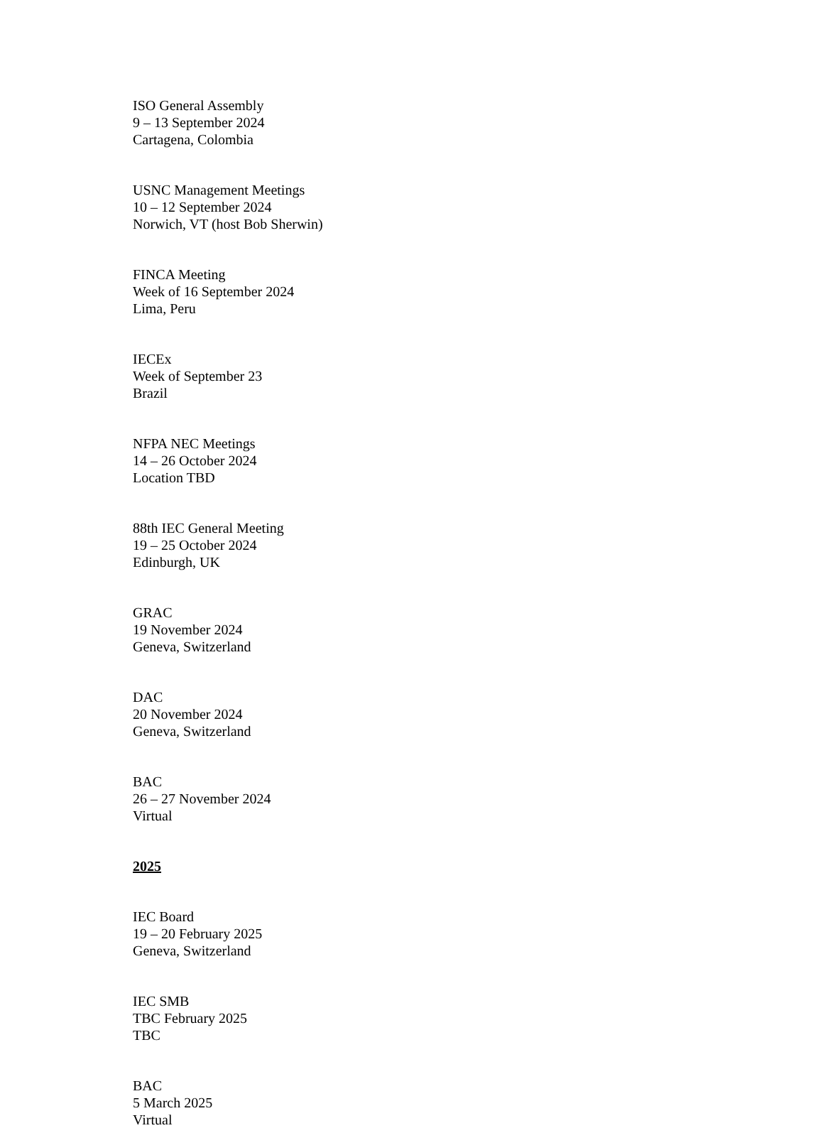ISO General Assembly
9 – 13 September 2024
Cartagena, Colombia
USNC Management Meetings
10 – 12 September 2024
Norwich, VT (host Bob Sherwin)
FINCA Meeting
Week of 16 September 2024
Lima, Peru
IECEx
Week of September 23
Brazil
NFPA NEC Meetings
14 – 26 October 2024
Location TBD
88th IEC General Meeting
19 – 25 October 2024
Edinburgh, UK
GRAC
19 November 2024
Geneva, Switzerland
DAC
20 November 2024
Geneva, Switzerland
BAC
26 – 27 November 2024
Virtual
2025
IEC Board
19 – 20 February 2025
Geneva, Switzerland
IEC SMB
TBC February 2025
TBC
BAC
5 March 2025
Virtual